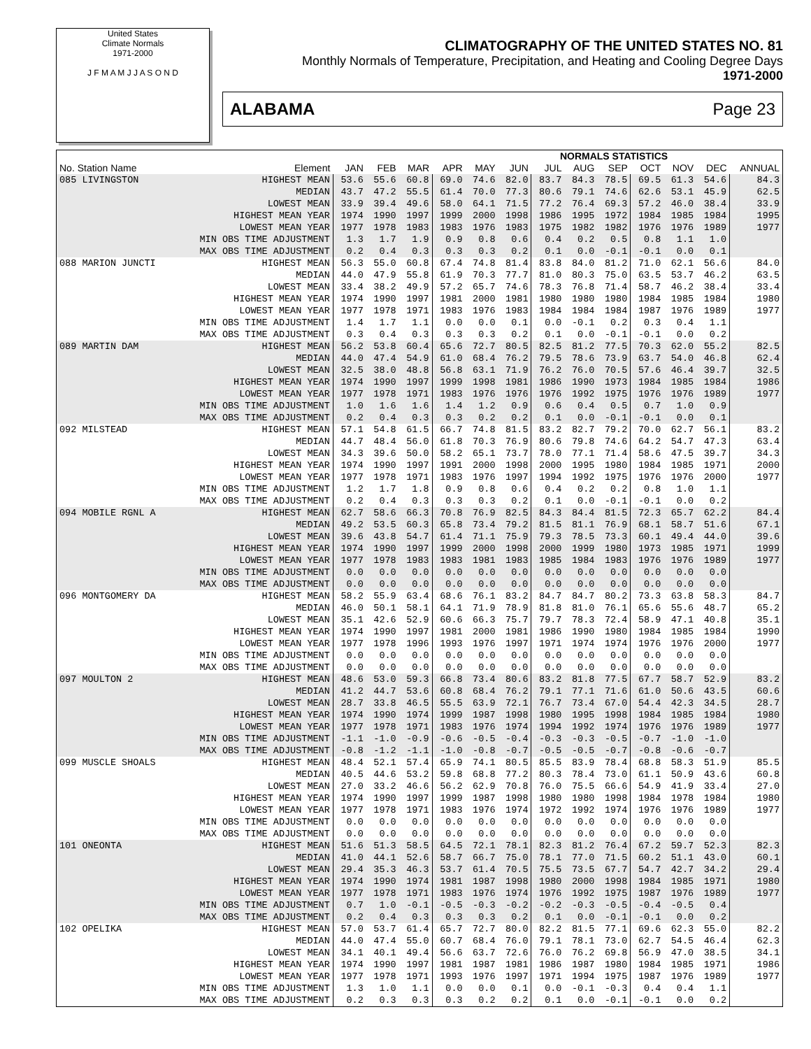United States
Climate Normals
1971-2000
J F M A M J J A S O N D
CLIMATOGRAPHY OF THE UNITED STATES NO. 81
Monthly Normals of Temperature, Precipitation, and Heating and Cooling Degree Days
1971-2000
ALABAMA Page 23
| | | | | | | | | NORMALS STATISTICS | | | | | | |
| --- | --- | --- | --- | --- | --- | --- | --- | --- | --- | --- | --- | --- | --- | --- |
| No. Station Name | Element | JAN | FEB | MAR | APR | MAY | JUN | JUL | AUG | SEP | OCT | NOV | DEC | ANNUAL |
| 085 LIVINGSTON | HIGHEST MEAN | 53.6 | 55.6 | 60.8 | 69.0 | 74.6 | 82.0 | 83.7 | 84.3 | 78.5 | 69.5 | 61.3 | 54.6 | 84.3 |
| | MEDIAN | 43.7 | 47.2 | 55.5 | 61.4 | 70.0 | 77.3 | 80.6 | 79.1 | 74.6 | 62.6 | 53.1 | 45.9 | 62.5 |
| | LOWEST MEAN | 33.9 | 39.4 | 49.6 | 58.0 | 64.1 | 71.5 | 77.2 | 76.4 | 69.3 | 57.2 | 46.0 | 38.4 | 33.9 |
| | HIGHEST MEAN YEAR | 1974 | 1990 | 1997 | 1999 | 2000 | 1998 | 1986 | 1995 | 1972 | 1984 | 1985 | 1984 | 1995 |
| | LOWEST MEAN YEAR | 1977 | 1978 | 1983 | 1983 | 1976 | 1983 | 1975 | 1982 | 1982 | 1976 | 1976 | 1989 | 1977 |
| | MIN OBS TIME ADJUSTMENT | 1.3 | 1.7 | 1.9 | 0.9 | 0.8 | 0.6 | 0.4 | 0.2 | 0.5 | 0.8 | 1.1 | 1.0 | |
| | MAX OBS TIME ADJUSTMENT | 0.2 | 0.4 | 0.3 | 0.3 | 0.3 | 0.2 | 0.1 | 0.0 | -0.1 | -0.1 | 0.0 | 0.1 | |
| 088 MARION JUNCTI | HIGHEST MEAN | 56.3 | 55.0 | 60.8 | 67.4 | 74.8 | 81.4 | 83.8 | 84.0 | 81.2 | 71.0 | 62.1 | 56.6 | 84.0 |
| | MEDIAN | 44.0 | 47.9 | 55.8 | 61.9 | 70.3 | 77.7 | 81.0 | 80.3 | 75.0 | 63.5 | 53.7 | 46.2 | 63.5 |
| | LOWEST MEAN | 33.4 | 38.2 | 49.9 | 57.2 | 65.7 | 74.6 | 78.3 | 76.8 | 71.4 | 58.7 | 46.2 | 38.4 | 33.4 |
| | HIGHEST MEAN YEAR | 1974 | 1990 | 1997 | 1981 | 2000 | 1981 | 1980 | 1980 | 1980 | 1984 | 1985 | 1984 | 1980 |
| | LOWEST MEAN YEAR | 1977 | 1978 | 1971 | 1983 | 1976 | 1983 | 1984 | 1984 | 1984 | 1987 | 1976 | 1989 | 1977 |
| | MIN OBS TIME ADJUSTMENT | 1.4 | 1.7 | 1.1 | 0.0 | 0.0 | 0.1 | 0.0 | -0.1 | 0.2 | 0.3 | 0.4 | 1.1 | |
| | MAX OBS TIME ADJUSTMENT | 0.3 | 0.4 | 0.3 | 0.3 | 0.3 | 0.2 | 0.1 | 0.0 | -0.1 | -0.1 | 0.0 | 0.2 | |
| 089 MARTIN DAM | HIGHEST MEAN | 56.2 | 53.8 | 60.4 | 65.6 | 72.7 | 80.5 | 82.5 | 81.2 | 77.5 | 70.3 | 62.0 | 55.2 | 82.5 |
| | MEDIAN | 44.0 | 47.4 | 54.9 | 61.0 | 68.4 | 76.2 | 79.5 | 78.6 | 73.9 | 63.7 | 54.0 | 46.8 | 62.4 |
| | LOWEST MEAN | 32.5 | 38.0 | 48.8 | 56.8 | 63.1 | 71.9 | 76.2 | 76.0 | 70.5 | 57.6 | 46.4 | 39.7 | 32.5 |
| | HIGHEST MEAN YEAR | 1974 | 1990 | 1997 | 1999 | 1998 | 1981 | 1986 | 1990 | 1973 | 1984 | 1985 | 1984 | 1986 |
| | LOWEST MEAN YEAR | 1977 | 1978 | 1971 | 1983 | 1976 | 1976 | 1976 | 1992 | 1975 | 1976 | 1976 | 1989 | 1977 |
| | MIN OBS TIME ADJUSTMENT | 1.0 | 1.6 | 1.6 | 1.4 | 1.2 | 0.9 | 0.6 | 0.4 | 0.5 | 0.7 | 1.0 | 0.9 | |
| | MAX OBS TIME ADJUSTMENT | 0.2 | 0.4 | 0.3 | 0.3 | 0.2 | 0.2 | 0.1 | 0.0 | -0.1 | -0.1 | 0.0 | 0.1 | |
| 092 MILSTEAD | HIGHEST MEAN | 57.1 | 54.8 | 61.5 | 66.7 | 74.8 | 81.5 | 83.2 | 82.7 | 79.2 | 70.0 | 62.7 | 56.1 | 83.2 |
| | MEDIAN | 44.7 | 48.4 | 56.0 | 61.8 | 70.3 | 76.9 | 80.6 | 79.8 | 74.6 | 64.2 | 54.7 | 47.3 | 63.4 |
| | LOWEST MEAN | 34.3 | 39.6 | 50.0 | 58.2 | 65.1 | 73.7 | 78.0 | 77.1 | 71.4 | 58.6 | 47.5 | 39.7 | 34.3 |
| | HIGHEST MEAN YEAR | 1974 | 1990 | 1997 | 1991 | 2000 | 1998 | 2000 | 1995 | 1980 | 1984 | 1985 | 1971 | 2000 |
| | LOWEST MEAN YEAR | 1977 | 1978 | 1971 | 1983 | 1976 | 1997 | 1994 | 1992 | 1975 | 1976 | 1976 | 2000 | 1977 |
| | MIN OBS TIME ADJUSTMENT | 1.2 | 1.7 | 1.8 | 0.9 | 0.8 | 0.6 | 0.4 | 0.2 | 0.2 | 0.8 | 1.0 | 1.1 | |
| | MAX OBS TIME ADJUSTMENT | 0.2 | 0.4 | 0.3 | 0.3 | 0.3 | 0.2 | 0.1 | 0.0 | -0.1 | -0.1 | 0.0 | 0.2 | |
| 094 MOBILE RGNL A | HIGHEST MEAN | 62.7 | 58.6 | 66.3 | 70.8 | 76.9 | 82.5 | 84.3 | 84.4 | 81.5 | 72.3 | 65.7 | 62.2 | 84.4 |
| | MEDIAN | 49.2 | 53.5 | 60.3 | 65.8 | 73.4 | 79.2 | 81.5 | 81.1 | 76.9 | 68.1 | 58.7 | 51.6 | 67.1 |
| | LOWEST MEAN | 39.6 | 43.8 | 54.7 | 61.4 | 71.1 | 75.9 | 79.3 | 78.5 | 73.3 | 60.1 | 49.4 | 44.0 | 39.6 |
| | HIGHEST MEAN YEAR | 1974 | 1990 | 1997 | 1999 | 2000 | 1998 | 2000 | 1999 | 1980 | 1973 | 1985 | 1971 | 1999 |
| | LOWEST MEAN YEAR | 1977 | 1978 | 1983 | 1983 | 1981 | 1983 | 1985 | 1984 | 1983 | 1976 | 1976 | 1989 | 1977 |
| | MIN OBS TIME ADJUSTMENT | 0.0 | 0.0 | 0.0 | 0.0 | 0.0 | 0.0 | 0.0 | 0.0 | 0.0 | 0.0 | 0.0 | 0.0 | |
| | MAX OBS TIME ADJUSTMENT | 0.0 | 0.0 | 0.0 | 0.0 | 0.0 | 0.0 | 0.0 | 0.0 | 0.0 | 0.0 | 0.0 | 0.0 | |
| 096 MONTGOMERY DA | HIGHEST MEAN | 58.2 | 55.9 | 63.4 | 68.6 | 76.1 | 83.2 | 84.7 | 84.7 | 80.2 | 73.3 | 63.8 | 58.3 | 84.7 |
| | MEDIAN | 46.0 | 50.1 | 58.1 | 64.1 | 71.9 | 78.9 | 81.8 | 81.0 | 76.1 | 65.6 | 55.6 | 48.7 | 65.2 |
| | LOWEST MEAN | 35.1 | 42.6 | 52.9 | 60.6 | 66.3 | 75.7 | 79.7 | 78.3 | 72.4 | 58.9 | 47.1 | 40.8 | 35.1 |
| | HIGHEST MEAN YEAR | 1974 | 1990 | 1997 | 1981 | 2000 | 1981 | 1986 | 1990 | 1980 | 1984 | 1985 | 1984 | 1990 |
| | LOWEST MEAN YEAR | 1977 | 1978 | 1996 | 1993 | 1976 | 1997 | 1971 | 1974 | 1974 | 1976 | 1976 | 2000 | 1977 |
| | MIN OBS TIME ADJUSTMENT | 0.0 | 0.0 | 0.0 | 0.0 | 0.0 | 0.0 | 0.0 | 0.0 | 0.0 | 0.0 | 0.0 | 0.0 | |
| | MAX OBS TIME ADJUSTMENT | 0.0 | 0.0 | 0.0 | 0.0 | 0.0 | 0.0 | 0.0 | 0.0 | 0.0 | 0.0 | 0.0 | 0.0 | |
| 097 MOULTON 2 | HIGHEST MEAN | 48.6 | 53.0 | 59.3 | 66.8 | 73.4 | 80.6 | 83.2 | 81.8 | 77.5 | 67.7 | 58.7 | 52.9 | 83.2 |
| | MEDIAN | 41.2 | 44.7 | 53.6 | 60.8 | 68.4 | 76.2 | 79.1 | 77.1 | 71.6 | 61.0 | 50.6 | 43.5 | 60.6 |
| | LOWEST MEAN | 28.7 | 33.8 | 46.5 | 55.5 | 63.9 | 72.1 | 76.7 | 73.4 | 67.0 | 54.4 | 42.3 | 34.5 | 28.7 |
| | HIGHEST MEAN YEAR | 1974 | 1990 | 1974 | 1999 | 1987 | 1998 | 1980 | 1995 | 1998 | 1984 | 1985 | 1984 | 1980 |
| | LOWEST MEAN YEAR | 1977 | 1978 | 1971 | 1983 | 1976 | 1974 | 1994 | 1992 | 1974 | 1976 | 1976 | 1989 | 1977 |
| | MIN OBS TIME ADJUSTMENT | -1.1 | -1.0 | -0.9 | -0.6 | -0.5 | -0.4 | -0.3 | -0.3 | -0.5 | -0.7 | -1.0 | -1.0 | |
| | MAX OBS TIME ADJUSTMENT | -0.8 | -1.2 | -1.1 | -1.0 | -0.8 | -0.7 | -0.5 | -0.5 | -0.7 | -0.8 | -0.6 | -0.7 | |
| 099 MUSCLE SHOALS | HIGHEST MEAN | 48.4 | 52.1 | 57.4 | 65.9 | 74.1 | 80.5 | 85.5 | 83.9 | 78.4 | 68.8 | 58.3 | 51.9 | 85.5 |
| | MEDIAN | 40.5 | 44.6 | 53.2 | 59.8 | 68.8 | 77.2 | 80.3 | 78.4 | 73.0 | 61.1 | 50.9 | 43.6 | 60.8 |
| | LOWEST MEAN | 27.0 | 33.2 | 46.6 | 56.2 | 62.9 | 70.8 | 76.0 | 75.5 | 66.6 | 54.9 | 41.9 | 33.4 | 27.0 |
| | HIGHEST MEAN YEAR | 1974 | 1990 | 1997 | 1999 | 1987 | 1998 | 1980 | 1980 | 1998 | 1984 | 1978 | 1984 | 1980 |
| | LOWEST MEAN YEAR | 1977 | 1978 | 1971 | 1983 | 1976 | 1974 | 1972 | 1992 | 1974 | 1976 | 1976 | 1989 | 1977 |
| | MIN OBS TIME ADJUSTMENT | 0.0 | 0.0 | 0.0 | 0.0 | 0.0 | 0.0 | 0.0 | 0.0 | 0.0 | 0.0 | 0.0 | 0.0 | |
| | MAX OBS TIME ADJUSTMENT | 0.0 | 0.0 | 0.0 | 0.0 | 0.0 | 0.0 | 0.0 | 0.0 | 0.0 | 0.0 | 0.0 | 0.0 | |
| 101 ONEONTA | HIGHEST MEAN | 51.6 | 51.3 | 58.5 | 64.5 | 72.1 | 78.1 | 82.3 | 81.2 | 76.4 | 67.2 | 59.7 | 52.3 | 82.3 |
| | MEDIAN | 41.0 | 44.1 | 52.6 | 58.7 | 66.7 | 75.0 | 78.1 | 77.0 | 71.5 | 60.2 | 51.1 | 43.0 | 60.1 |
| | LOWEST MEAN | 29.4 | 35.3 | 46.3 | 53.7 | 61.4 | 70.5 | 75.5 | 73.5 | 67.7 | 54.7 | 42.7 | 34.2 | 29.4 |
| | HIGHEST MEAN YEAR | 1974 | 1990 | 1974 | 1981 | 1987 | 1998 | 1980 | 2000 | 1998 | 1984 | 1985 | 1971 | 1980 |
| | LOWEST MEAN YEAR | 1977 | 1978 | 1971 | 1983 | 1976 | 1974 | 1976 | 1992 | 1975 | 1987 | 1976 | 1989 | 1977 |
| | MIN OBS TIME ADJUSTMENT | 0.7 | 1.0 | -0.1 | -0.5 | -0.3 | -0.2 | -0.2 | -0.3 | -0.5 | -0.4 | -0.5 | 0.4 | |
| | MAX OBS TIME ADJUSTMENT | 0.2 | 0.4 | 0.3 | 0.3 | 0.3 | 0.2 | 0.1 | 0.0 | -0.1 | -0.1 | 0.0 | 0.2 | |
| 102 OPELIKA | HIGHEST MEAN | 57.0 | 53.7 | 61.4 | 65.7 | 72.7 | 80.0 | 82.2 | 81.5 | 77.1 | 69.6 | 62.3 | 55.0 | 82.2 |
| | MEDIAN | 44.0 | 47.4 | 55.0 | 60.7 | 68.4 | 76.0 | 79.1 | 78.1 | 73.0 | 62.7 | 54.5 | 46.4 | 62.3 |
| | LOWEST MEAN | 34.1 | 40.1 | 49.4 | 56.6 | 63.7 | 72.6 | 76.0 | 76.2 | 69.8 | 56.9 | 47.0 | 38.5 | 34.1 |
| | HIGHEST MEAN YEAR | 1974 | 1990 | 1997 | 1981 | 1987 | 1981 | 1986 | 1987 | 1980 | 1984 | 1985 | 1971 | 1986 |
| | LOWEST MEAN YEAR | 1977 | 1978 | 1971 | 1993 | 1976 | 1997 | 1971 | 1994 | 1975 | 1987 | 1976 | 1989 | 1977 |
| | MIN OBS TIME ADJUSTMENT | 1.3 | 1.0 | 1.1 | 0.0 | 0.0 | 0.1 | 0.0 | -0.1 | -0.3 | 0.4 | 0.4 | 1.1 | |
| | MAX OBS TIME ADJUSTMENT | 0.2 | 0.3 | 0.3 | 0.3 | 0.2 | 0.2 | 0.1 | 0.0 | -0.1 | -0.1 | 0.0 | 0.2 | |